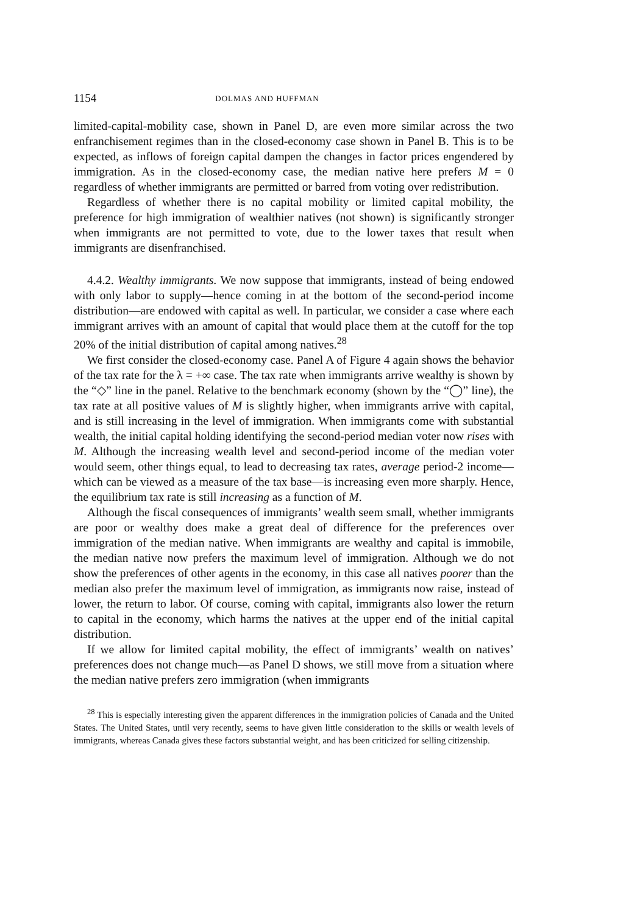1154 DOLMAS AND HUFFMAN
limited-capital-mobility case, shown in Panel D, are even more similar across the two enfranchisement regimes than in the closed-economy case shown in Panel B. This is to be expected, as inflows of foreign capital dampen the changes in factor prices engendered by immigration. As in the closed-economy case, the median native here prefers M = 0 regardless of whether immigrants are permitted or barred from voting over redistribution.
Regardless of whether there is no capital mobility or limited capital mobility, the preference for high immigration of wealthier natives (not shown) is significantly stronger when immigrants are not permitted to vote, due to the lower taxes that result when immigrants are disenfranchised.
4.4.2. Wealthy immigrants. We now suppose that immigrants, instead of being endowed with only labor to supply—hence coming in at the bottom of the second-period income distribution—are endowed with capital as well. In particular, we consider a case where each immigrant arrives with an amount of capital that would place them at the cutoff for the top 20% of the initial distribution of capital among natives.<sup>28</sup>
We first consider the closed-economy case. Panel A of Figure 4 again shows the behavior of the tax rate for the λ = +∞ case. The tax rate when immigrants arrive wealthy is shown by the “◇” line in the panel. Relative to the benchmark economy (shown by the “◯” line), the tax rate at all positive values of M is slightly higher, when immigrants arrive with capital, and is still increasing in the level of immigration. When immigrants come with substantial wealth, the initial capital holding identifying the second-period median voter now rises with M. Although the increasing wealth level and second-period income of the median voter would seem, other things equal, to lead to decreasing tax rates, average period-2 income—which can be viewed as a measure of the tax base—is increasing even more sharply. Hence, the equilibrium tax rate is still increasing as a function of M.
Although the fiscal consequences of immigrants’ wealth seem small, whether immigrants are poor or wealthy does make a great deal of difference for the preferences over immigration of the median native. When immigrants are wealthy and capital is immobile, the median native now prefers the maximum level of immigration. Although we do not show the preferences of other agents in the economy, in this case all natives poorer than the median also prefer the maximum level of immigration, as immigrants now raise, instead of lower, the return to labor. Of course, coming with capital, immigrants also lower the return to capital in the economy, which harms the natives at the upper end of the initial capital distribution.
If we allow for limited capital mobility, the effect of immigrants’ wealth on natives’ preferences does not change much—as Panel D shows, we still move from a situation where the median native prefers zero immigration (when immigrants
<sup>28</sup> This is especially interesting given the apparent differences in the immigration policies of Canada and the United States. The United States, until very recently, seems to have given little consideration to the skills or wealth levels of immigrants, whereas Canada gives these factors substantial weight, and has been criticized for selling citizenship.